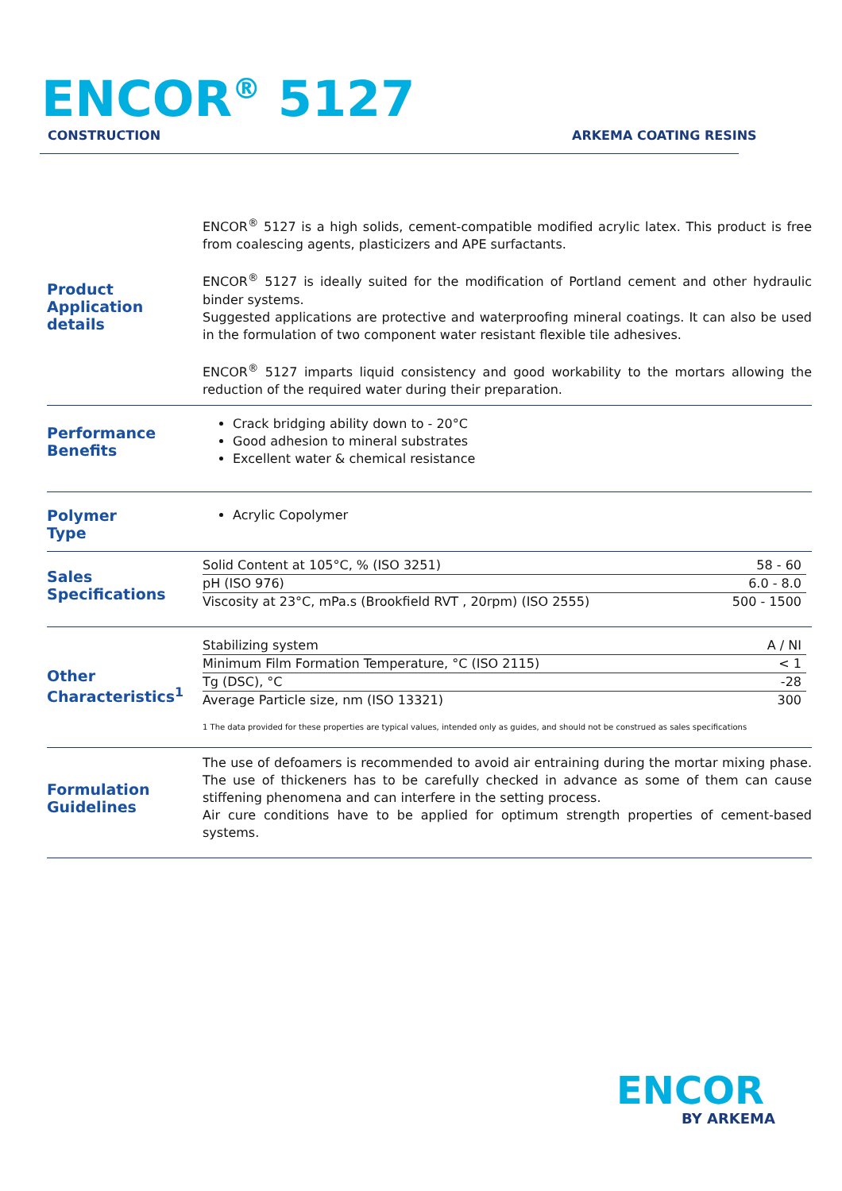ENCOR<sup>®</sup> 5127
CONSTRUCTION ARKEMA COATING RESINS
Product
Application details
ENCOR<sup>®</sup> 5127 is a high solids, cement-compatible modified acrylic latex. This product is free from coalescing agents, plasticizers and APE surfactants.
ENCOR<sup>®</sup> 5127 is ideally suited for the modification of Portland cement and other hydraulic binder systems.
Suggested applications are protective and waterproofing mineral coatings. It can also be used in the formulation of two component water resistant flexible tile adhesives.
ENCOR<sup>®</sup> 5127 imparts liquid consistency and good workability to the mortars allowing the reduction of the required water during their preparation.
Performance
Benefits
Crack bridging ability down to - 20°C
Good adhesion to mineral substrates
Excellent water & chemical resistance
Polymer
Type
Acrylic Copolymer
Sales
Specifications
| Solid Content at 105°C, % (ISO 3251) | 58 - 60 |
| pH (ISO 976) | 6.0 - 8.0 |
| Viscosity at 23°C, mPa.s (Brookfield RVT , 20rpm) (ISO 2555) | 500 - 1500 |
Other
Characteristics<sup>1</sup>
| Stabilizing system | A / NI |
| Minimum Film Formation Temperature, °C (ISO 2115) | < 1 |
| Tg (DSC), °C | -28 |
| Average Particle size, nm (ISO 13321) | 300 |
1 The data provided for these properties are typical values, intended only as guides, and should not be construed as sales specifications
Formulation
Guidelines
The use of defoamers is recommended to avoid air entraining during the mortar mixing phase. The use of thickeners has to be carefully checked in advance as some of them can cause stiffening phenomena and can interfere in the setting process.
Air cure conditions have to be applied for optimum strength properties of cement-based systems.
ENCOR
BY ARKEMA